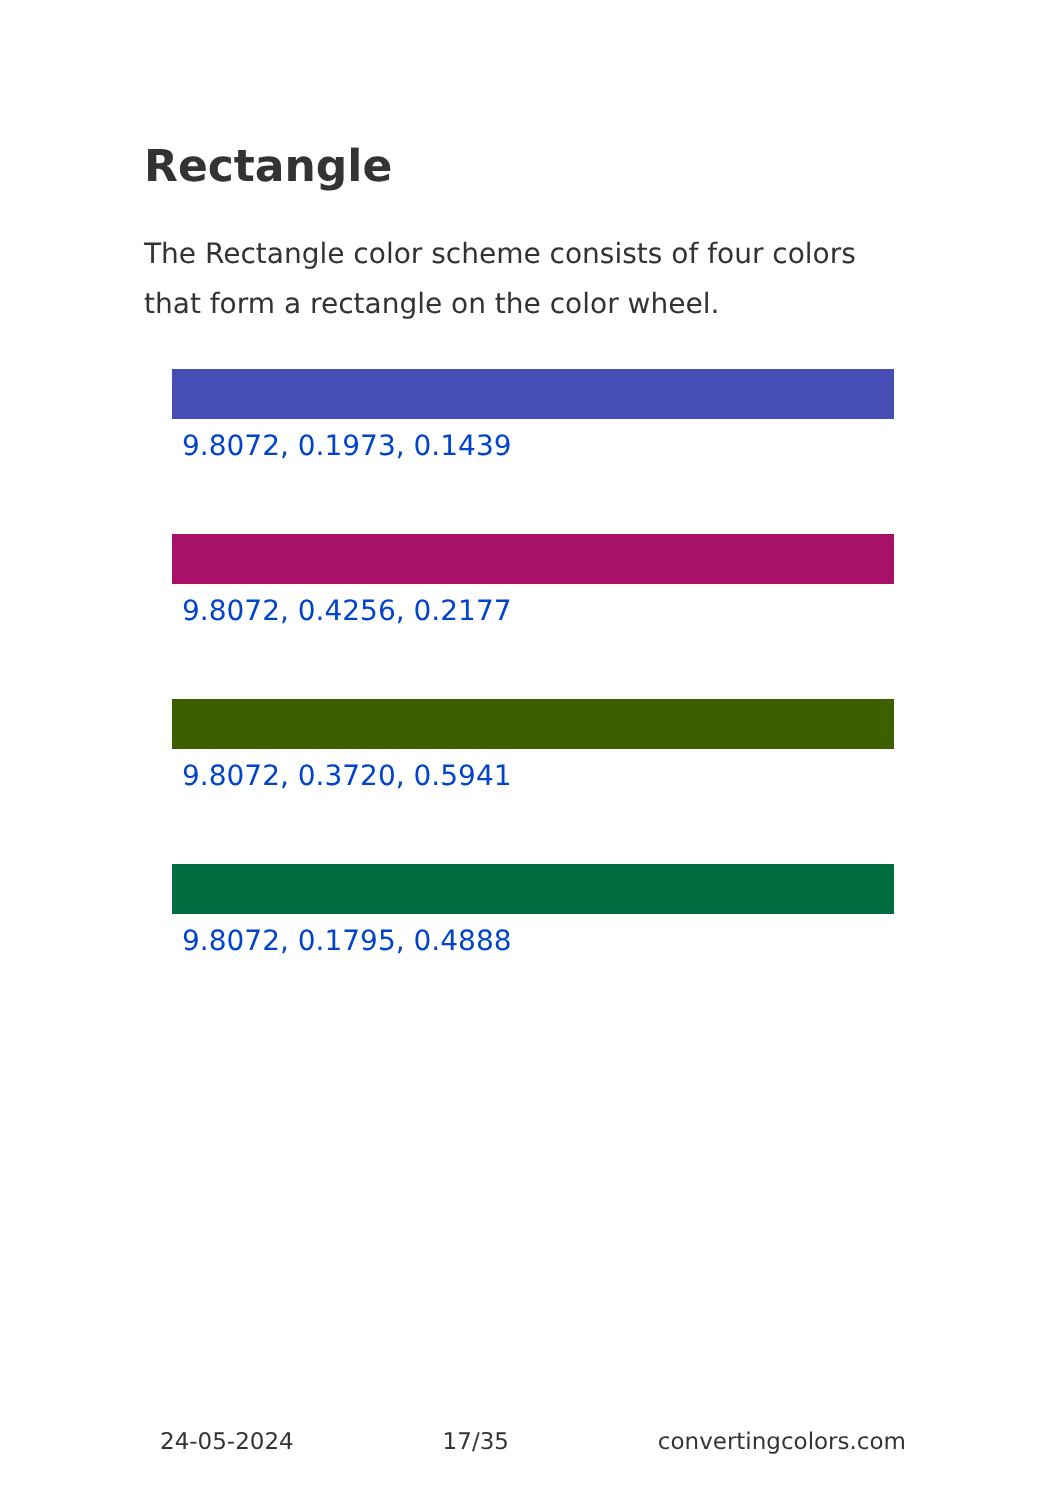Rectangle
The Rectangle color scheme consists of four colors that form a rectangle on the color wheel.
9.8072, 0.1973, 0.1439
9.8072, 0.4256, 0.2177
9.8072, 0.3720, 0.5941
9.8072, 0.1795, 0.4888
24-05-2024 17/35 convertingcolors.com